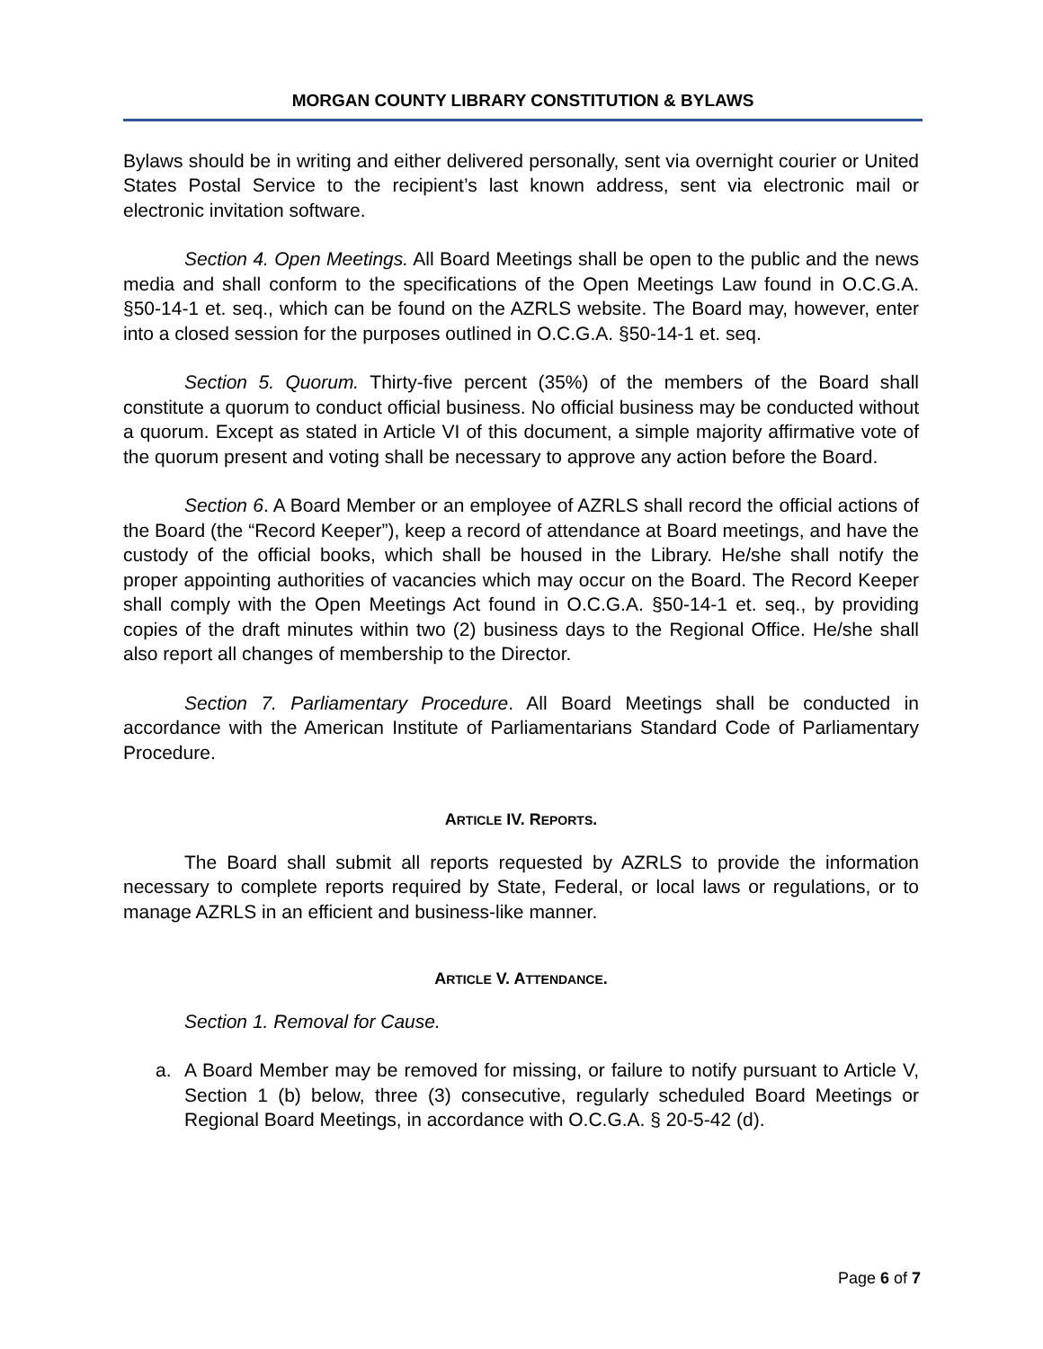MORGAN COUNTY LIBRARY CONSTITUTION & BYLAWS
Bylaws should be in writing and either delivered personally, sent via overnight courier or United States Postal Service to the recipient’s last known address, sent via electronic mail or electronic invitation software.
Section 4. Open Meetings. All Board Meetings shall be open to the public and the news media and shall conform to the specifications of the Open Meetings Law found in O.C.G.A. §50-14-1 et. seq., which can be found on the AZRLS website. The Board may, however, enter into a closed session for the purposes outlined in O.C.G.A. §50-14-1 et. seq.
Section 5. Quorum. Thirty-five percent (35%) of the members of the Board shall constitute a quorum to conduct official business. No official business may be conducted without a quorum. Except as stated in Article VI of this document, a simple majority affirmative vote of the quorum present and voting shall be necessary to approve any action before the Board.
Section 6. A Board Member or an employee of AZRLS shall record the official actions of the Board (the “Record Keeper”), keep a record of attendance at Board meetings, and have the custody of the official books, which shall be housed in the Library. He/she shall notify the proper appointing authorities of vacancies which may occur on the Board. The Record Keeper shall comply with the Open Meetings Act found in O.C.G.A. §50-14-1 et. seq., by providing copies of the draft minutes within two (2) business days to the Regional Office. He/she shall also report all changes of membership to the Director.
Section 7. Parliamentary Procedure. All Board Meetings shall be conducted in accordance with the American Institute of Parliamentarians Standard Code of Parliamentary Procedure.
ARTICLE IV. REPORTS.
The Board shall submit all reports requested by AZRLS to provide the information necessary to complete reports required by State, Federal, or local laws or regulations, or to manage AZRLS in an efficient and business-like manner.
ARTICLE V. ATTENDANCE.
Section 1. Removal for Cause.
a. A Board Member may be removed for missing, or failure to notify pursuant to Article V, Section 1 (b) below, three (3) consecutive, regularly scheduled Board Meetings or Regional Board Meetings, in accordance with O.C.G.A. § 20-5-42 (d).
Page 6 of 7